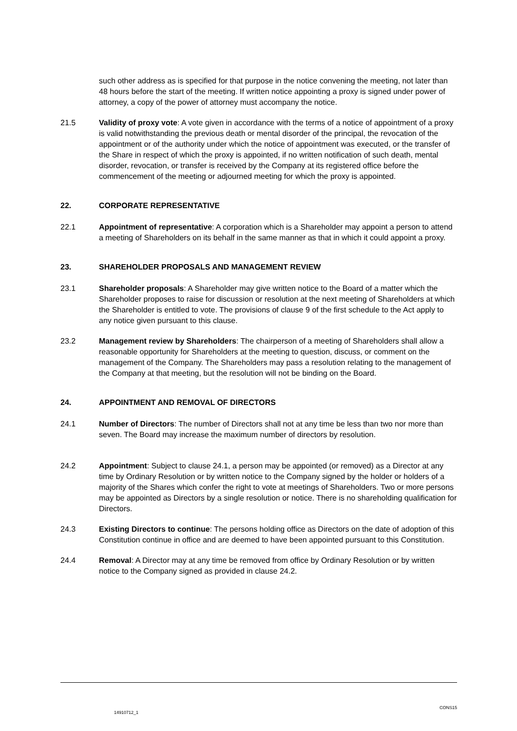such other address as is specified for that purpose in the notice convening the meeting, not later than 48 hours before the start of the meeting. If written notice appointing a proxy is signed under power of attorney, a copy of the power of attorney must accompany the notice.
21.5 Validity of proxy vote: A vote given in accordance with the terms of a notice of appointment of a proxy is valid notwithstanding the previous death or mental disorder of the principal, the revocation of the appointment or of the authority under which the notice of appointment was executed, or the transfer of the Share in respect of which the proxy is appointed, if no written notification of such death, mental disorder, revocation, or transfer is received by the Company at its registered office before the commencement of the meeting or adjourned meeting for which the proxy is appointed.
22. CORPORATE REPRESENTATIVE
22.1 Appointment of representative: A corporation which is a Shareholder may appoint a person to attend a meeting of Shareholders on its behalf in the same manner as that in which it could appoint a proxy.
23. SHAREHOLDER PROPOSALS AND MANAGEMENT REVIEW
23.1 Shareholder proposals: A Shareholder may give written notice to the Board of a matter which the Shareholder proposes to raise for discussion or resolution at the next meeting of Shareholders at which the Shareholder is entitled to vote. The provisions of clause 9 of the first schedule to the Act apply to any notice given pursuant to this clause.
23.2 Management review by Shareholders: The chairperson of a meeting of Shareholders shall allow a reasonable opportunity for Shareholders at the meeting to question, discuss, or comment on the management of the Company. The Shareholders may pass a resolution relating to the management of the Company at that meeting, but the resolution will not be binding on the Board.
24. APPOINTMENT AND REMOVAL OF DIRECTORS
24.1 Number of Directors: The number of Directors shall not at any time be less than two nor more than seven. The Board may increase the maximum number of directors by resolution.
24.2 Appointment: Subject to clause 24.1, a person may be appointed (or removed) as a Director at any time by Ordinary Resolution or by written notice to the Company signed by the holder or holders of a majority of the Shares which confer the right to vote at meetings of Shareholders. Two or more persons may be appointed as Directors by a single resolution or notice. There is no shareholding qualification for Directors.
24.3 Existing Directors to continue: The persons holding office as Directors on the date of adoption of this Constitution continue in office and are deemed to have been appointed pursuant to this Constitution.
24.4 Removal: A Director may at any time be removed from office by Ordinary Resolution or by written notice to the Company signed as provided in clause 24.2.
14910712_1 CONS15